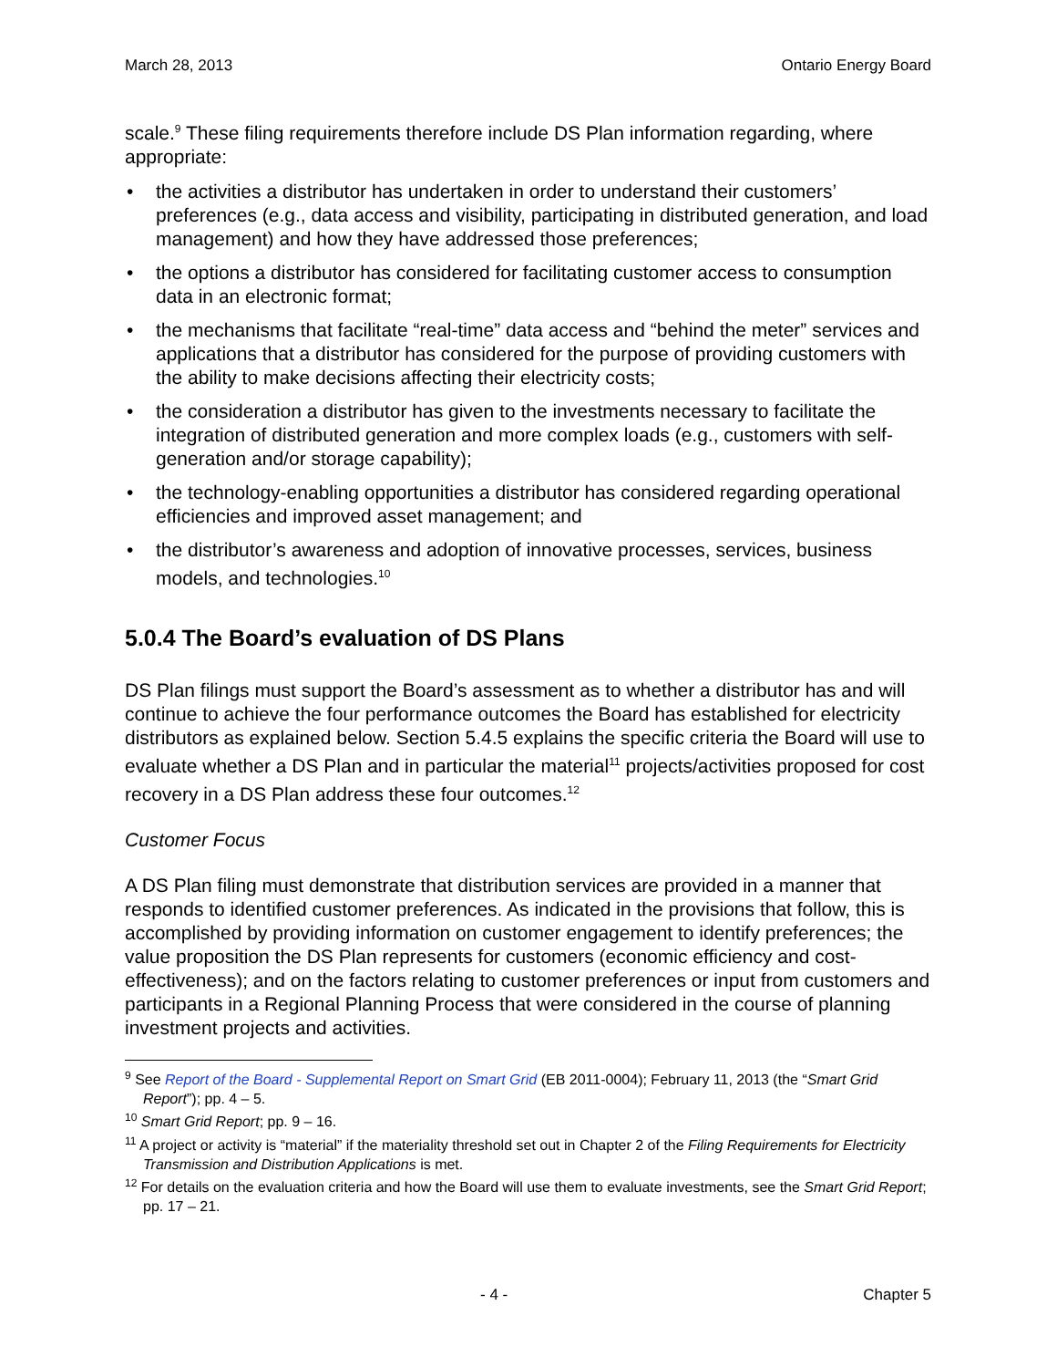March 28, 2013 Ontario Energy Board
scale.<sup>9</sup> These filing requirements therefore include DS Plan information regarding, where appropriate:
• the activities a distributor has undertaken in order to understand their customers’ preferences (e.g., data access and visibility, participating in distributed generation, and load management) and how they have addressed those preferences;
• the options a distributor has considered for facilitating customer access to consumption data in an electronic format;
• the mechanisms that facilitate “real-time” data access and “behind the meter” services and applications that a distributor has considered for the purpose of providing customers with the ability to make decisions affecting their electricity costs;
• the consideration a distributor has given to the investments necessary to facilitate the integration of distributed generation and more complex loads (e.g., customers with self-generation and/or storage capability);
• the technology-enabling opportunities a distributor has considered regarding operational efficiencies and improved asset management; and
• the distributor’s awareness and adoption of innovative processes, services, business models, and technologies.<sup>10</sup>
5.0.4 The Board’s evaluation of DS Plans
DS Plan filings must support the Board’s assessment as to whether a distributor has and will continue to achieve the four performance outcomes the Board has established for electricity distributors as explained below. Section 5.4.5 explains the specific criteria the Board will use to evaluate whether a DS Plan and in particular the material<sup>11</sup> projects/activities proposed for cost recovery in a DS Plan address these four outcomes.<sup>12</sup>
Customer Focus
A DS Plan filing must demonstrate that distribution services are provided in a manner that responds to identified customer preferences. As indicated in the provisions that follow, this is accomplished by providing information on customer engagement to identify preferences; the value proposition the DS Plan represents for customers (economic efficiency and cost-effectiveness); and on the factors relating to customer preferences or input from customers and participants in a Regional Planning Process that were considered in the course of planning investment projects and activities.
<sup>9</sup> See Report of the Board - Supplemental Report on Smart Grid (EB 2011-0004); February 11, 2013 (the “Smart Grid Report”); pp. 4 – 5.
<sup>10</sup> Smart Grid Report; pp. 9 – 16.
<sup>11</sup> A project or activity is “material” if the materiality threshold set out in Chapter 2 of the Filing Requirements for Electricity Transmission and Distribution Applications is met.
<sup>12</sup> For details on the evaluation criteria and how the Board will use them to evaluate investments, see the Smart Grid Report; pp. 17 – 21.
- 4 - Chapter 5